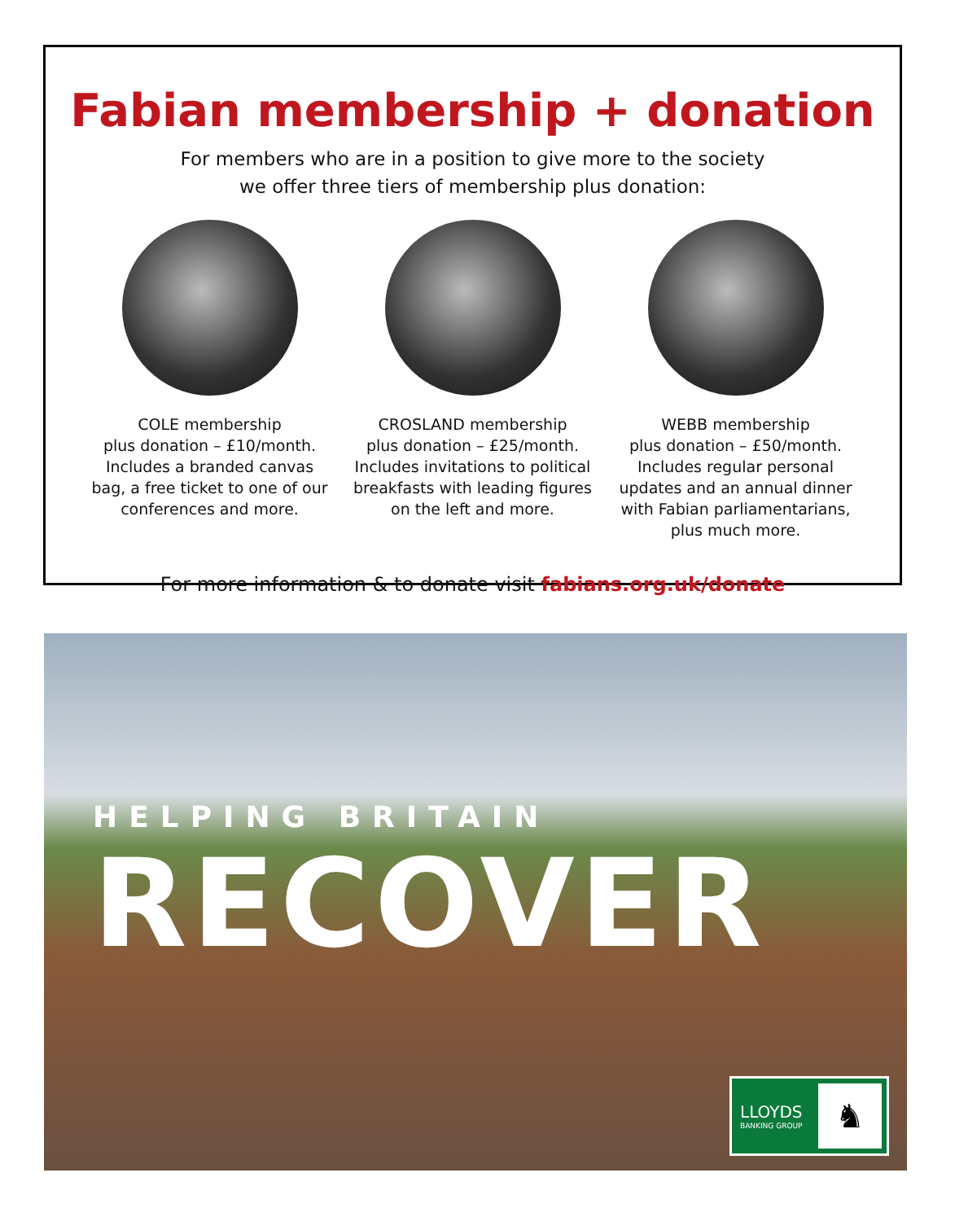Fabian membership + donation
For members who are in a position to give more to the society
we offer three tiers of membership plus donation:
COLE membership
plus donation – £10/month.
Includes a branded canvas bag, a free ticket to one of our conferences and more.
CROSLAND membership
plus donation – £25/month.
Includes invitations to political breakfasts with leading figures on the left and more.
WEBB membership
plus donation – £50/month.
Includes regular personal updates and an annual dinner with Fabian parliamentarians, plus much more.
For more information & to donate visit fabians.org.uk/donate
HELPING BRITAIN
RECOVER
LLOYDS
BANKING GROUP
♞